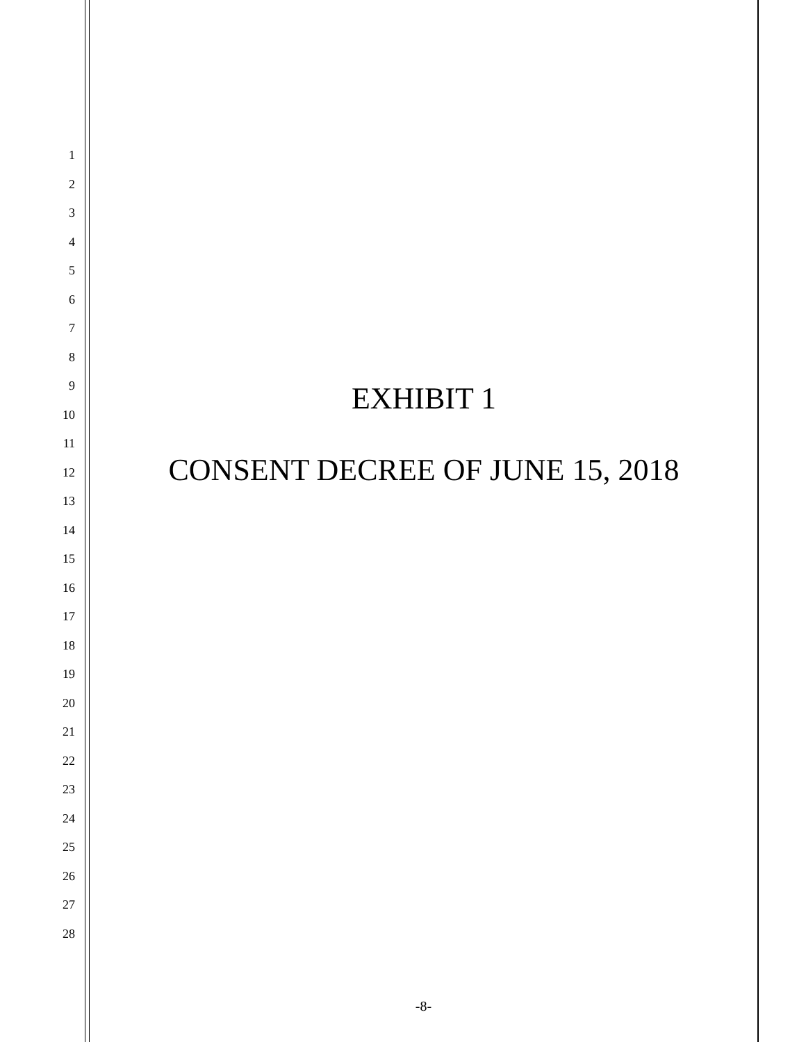1
2
3
4
5
6
7
8
9
10
11
12
13
14
15
16
17
18
19
20
21
22
23
24
25
26
27
28
EXHIBIT 1
CONSENT DECREE OF JUNE 15, 2018
-8-